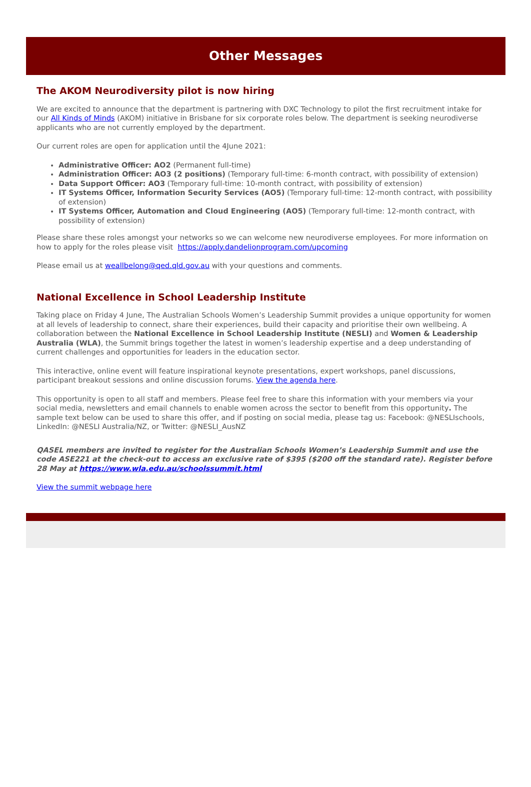Other Messages
The AKOM Neurodiversity pilot is now hiring
We are excited to announce that the department is partnering with DXC Technology to pilot the first recruitment intake for our All Kinds of Minds (AKOM) initiative in Brisbane for six corporate roles below. The department is seeking neurodiverse applicants who are not currently employed by the department.
Our current roles are open for application until the 4June 2021:
Administrative Officer: AO2 (Permanent full-time)
Administration Officer: AO3 (2 positions) (Temporary full-time: 6-month contract, with possibility of extension)
Data Support Officer: AO3 (Temporary full-time: 10-month contract, with possibility of extension)
IT Systems Officer, Information Security Services (AO5) (Temporary full-time: 12-month contract, with possibility of extension)
IT Systems Officer, Automation and Cloud Engineering (AO5) (Temporary full-time: 12-month contract, with possibility of extension)
Please share these roles amongst your networks so we can welcome new neurodiverse employees. For more information on how to apply for the roles please visit https://apply.dandelionprogram.com/upcoming
Please email us at weallbelong@qed.qld.gov.au with your questions and comments.
National Excellence in School Leadership Institute
Taking place on Friday 4 June, The Australian Schools Women’s Leadership Summit provides a unique opportunity for women at all levels of leadership to connect, share their experiences, build their capacity and prioritise their own wellbeing. A collaboration between the National Excellence in School Leadership Institute (NESLI) and Women & Leadership Australia (WLA), the Summit brings together the latest in women’s leadership expertise and a deep understanding of current challenges and opportunities for leaders in the education sector.
This interactive, online event will feature inspirational keynote presentations, expert workshops, panel discussions, participant breakout sessions and online discussion forums. View the agenda here.
This opportunity is open to all staff and members. Please feel free to share this information with your members via your social media, newsletters and email channels to enable women across the sector to benefit from this opportunity. The sample text below can be used to share this offer, and if posting on social media, please tag us: Facebook: @NESLIschools, LinkedIn: @NESLI Australia/NZ, or Twitter: @NESLI_AusNZ
QASEL members are invited to register for the Australian Schools Women’s Leadership Summit and use the code ASE221 at the check-out to access an exclusive rate of $395 ($200 off the standard rate). Register before 28 May at https://www.wla.edu.au/schoolssummit.html
View the summit webpage here